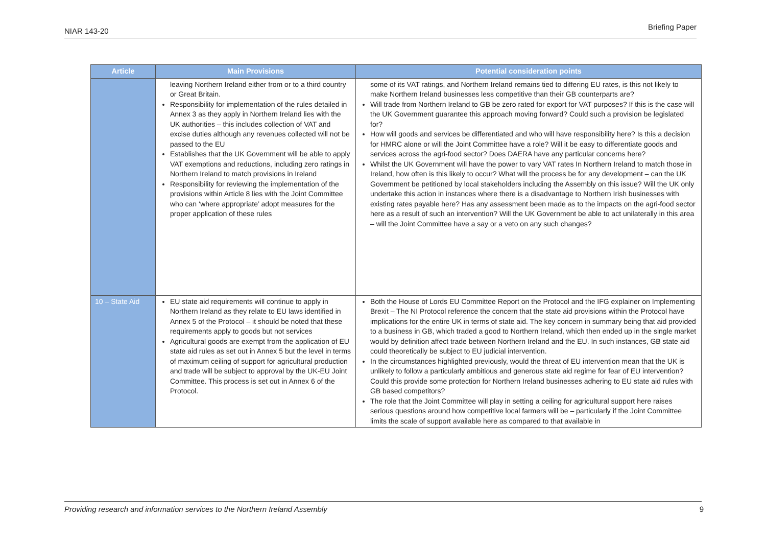NIAR 143-20 Briefing Paper
| Article | Main Provisions | Potential consideration points |
| --- | --- | --- |
| | leaving Northern Ireland either from or to a third country or Great Britain. Responsibility for implementation of the rules detailed in Annex 3 as they apply in Northern Ireland lies with the UK authorities – this includes collection of VAT and excise duties although any revenues collected will not be passed to the EU Establishes that the UK Government will be able to apply VAT exemptions and reductions, including zero ratings in Northern Ireland to match provisions in Ireland Responsibility for reviewing the implementation of the provisions within Article 8 lies with the Joint Committee who can ‘where appropriate’ adopt measures for the proper application of these rules | some of its VAT ratings, and Northern Ireland remains tied to differing EU rates, is this not likely to make Northern Ireland businesses less competitive than their GB counterparts are? Will trade from Northern Ireland to GB be zero rated for export for VAT purposes? If this is the case will the UK Government guarantee this approach moving forward? Could such a provision be legislated for? How will goods and services be differentiated and who will have responsibility here? Is this a decision for HMRC alone or will the Joint Committee have a role? Will it be easy to differentiate goods and services across the agri-food sector? Does DAERA have any particular concerns here? Whilst the UK Government will have the power to vary VAT rates In Northern Ireland to match those in Ireland, how often is this likely to occur? What will the process be for any development – can the UK Government be petitioned by local stakeholders including the Assembly on this issue? Will the UK only undertake this action in instances where there is a disadvantage to Northern Irish businesses with existing rates payable here? Has any assessment been made as to the impacts on the agri-food sector here as a result of such an intervention? Will the UK Government be able to act unilaterally in this area – will the Joint Committee have a say or a veto on any such changes? |
| 10 – State Aid | EU state aid requirements will continue to apply in Northern Ireland as they relate to EU laws identified in Annex 5 of the Protocol – it should be noted that these requirements apply to goods but not services Agricultural goods are exempt from the application of EU state aid rules as set out in Annex 5 but the level in terms of maximum ceiling of support for agricultural production and trade will be subject to approval by the UK-EU Joint Committee. This process is set out in Annex 6 of the Protocol. | Both the House of Lords EU Committee Report on the Protocol and the IFG explainer on Implementing Brexit – The NI Protocol reference the concern that the state aid provisions within the Protocol have implications for the entire UK in terms of state aid. The key concern in summary being that aid provided to a business in GB, which traded a good to Northern Ireland, which then ended up in the single market would by definition affect trade between Northern Ireland and the EU. In such instances, GB state aid could theoretically be subject to EU judicial intervention. In the circumstances highlighted previously, would the threat of EU intervention mean that the UK is unlikely to follow a particularly ambitious and generous state aid regime for fear of EU intervention? Could this provide some protection for Northern Ireland businesses adhering to EU state aid rules with GB based competitors? The role that the Joint Committee will play in setting a ceiling for agricultural support here raises serious questions around how competitive local farmers will be – particularly if the Joint Committee limits the scale of support available here as compared to that available in |
Providing research and information services to the Northern Ireland Assembly 9